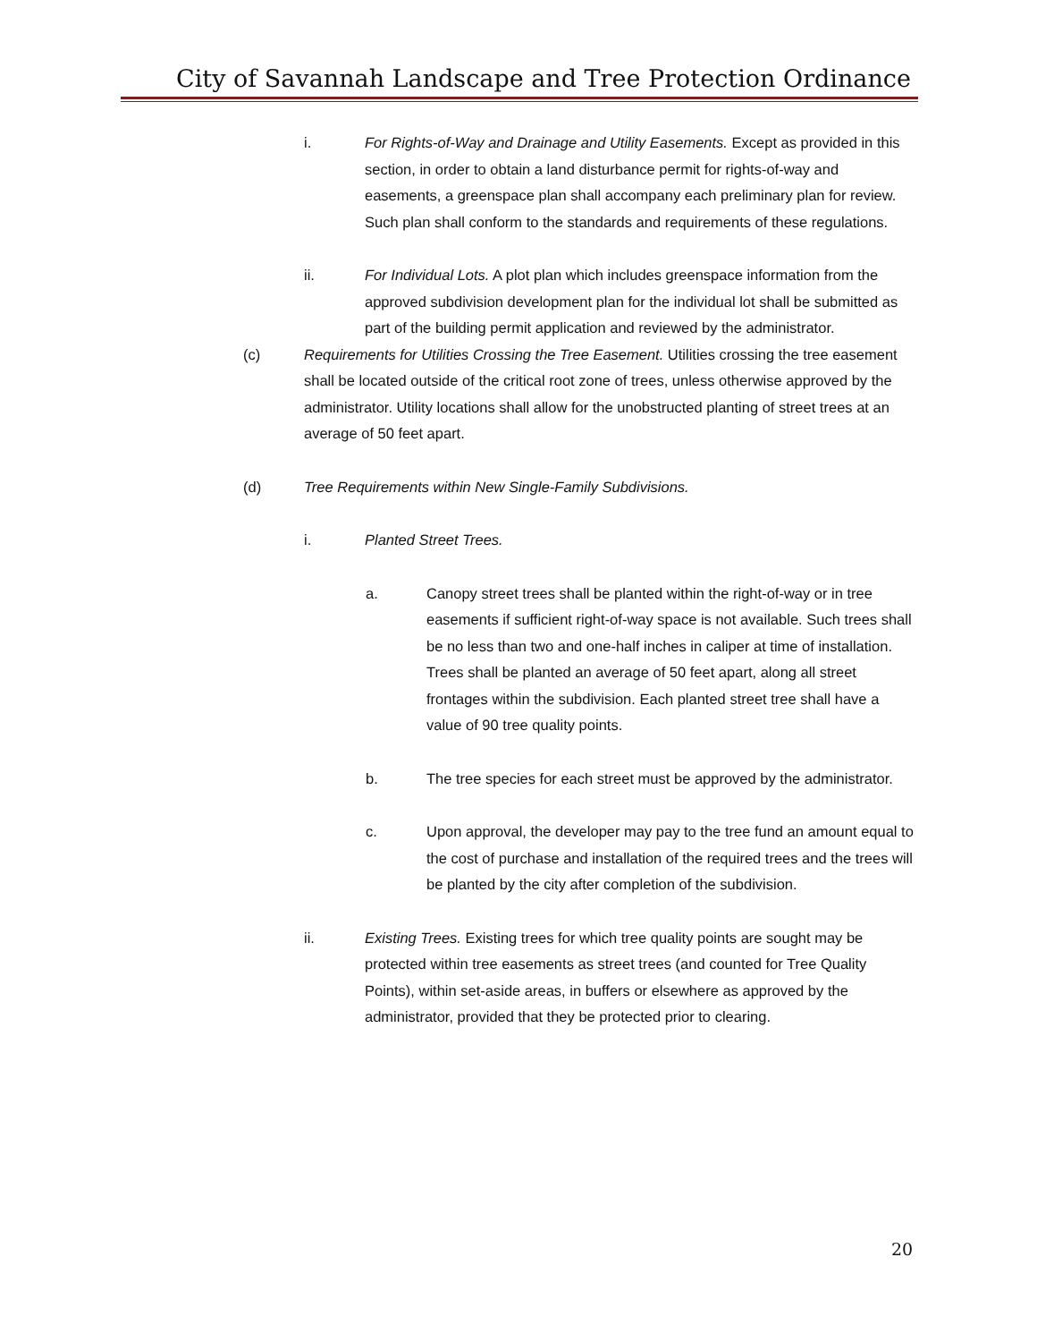City of Savannah Landscape and Tree Protection Ordinance
i. For Rights-of-Way and Drainage and Utility Easements. Except as provided in this section, in order to obtain a land disturbance permit for rights-of-way and easements, a greenspace plan shall accompany each preliminary plan for review. Such plan shall conform to the standards and requirements of these regulations.
ii. For Individual Lots. A plot plan which includes greenspace information from the approved subdivision development plan for the individual lot shall be submitted as part of the building permit application and reviewed by the administrator.
(c) Requirements for Utilities Crossing the Tree Easement. Utilities crossing the tree easement shall be located outside of the critical root zone of trees, unless otherwise approved by the administrator. Utility locations shall allow for the unobstructed planting of street trees at an average of 50 feet apart.
(d) Tree Requirements within New Single-Family Subdivisions.
i. Planted Street Trees.
a. Canopy street trees shall be planted within the right-of-way or in tree easements if sufficient right-of-way space is not available. Such trees shall be no less than two and one-half inches in caliper at time of installation. Trees shall be planted an average of 50 feet apart, along all street frontages within the subdivision. Each planted street tree shall have a value of 90 tree quality points.
b. The tree species for each street must be approved by the administrator.
c. Upon approval, the developer may pay to the tree fund an amount equal to the cost of purchase and installation of the required trees and the trees will be planted by the city after completion of the subdivision.
ii. Existing Trees. Existing trees for which tree quality points are sought may be protected within tree easements as street trees (and counted for Tree Quality Points), within set-aside areas, in buffers or elsewhere as approved by the administrator, provided that they be protected prior to clearing.
20